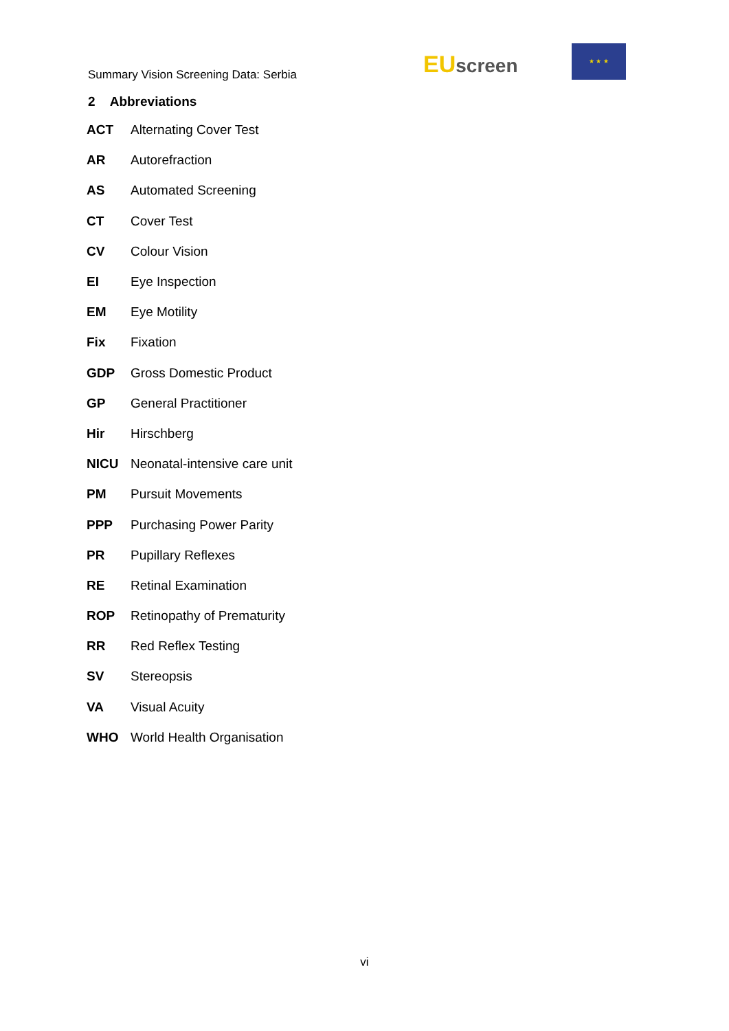Summary Vision Screening Data: Serbia
EU screen
★ ★ ★
2 Abbreviations
| ACT | Alternating Cover Test |
| AR | Autorefraction |
| AS | Automated Screening |
| CT | Cover Test |
| CV | Colour Vision |
| EI | Eye Inspection |
| EM | Eye Motility |
| Fix | Fixation |
| GDP | Gross Domestic Product |
| GP | General Practitioner |
| Hir | Hirschberg |
| NICU | Neonatal-intensive care unit |
| PM | Pursuit Movements |
| PPP | Purchasing Power Parity |
| PR | Pupillary Reflexes |
| RE | Retinal Examination |
| ROP | Retinopathy of Prematurity |
| RR | Red Reflex Testing |
| SV | Stereopsis |
| VA | Visual Acuity |
| WHO | World Health Organisation |
vi